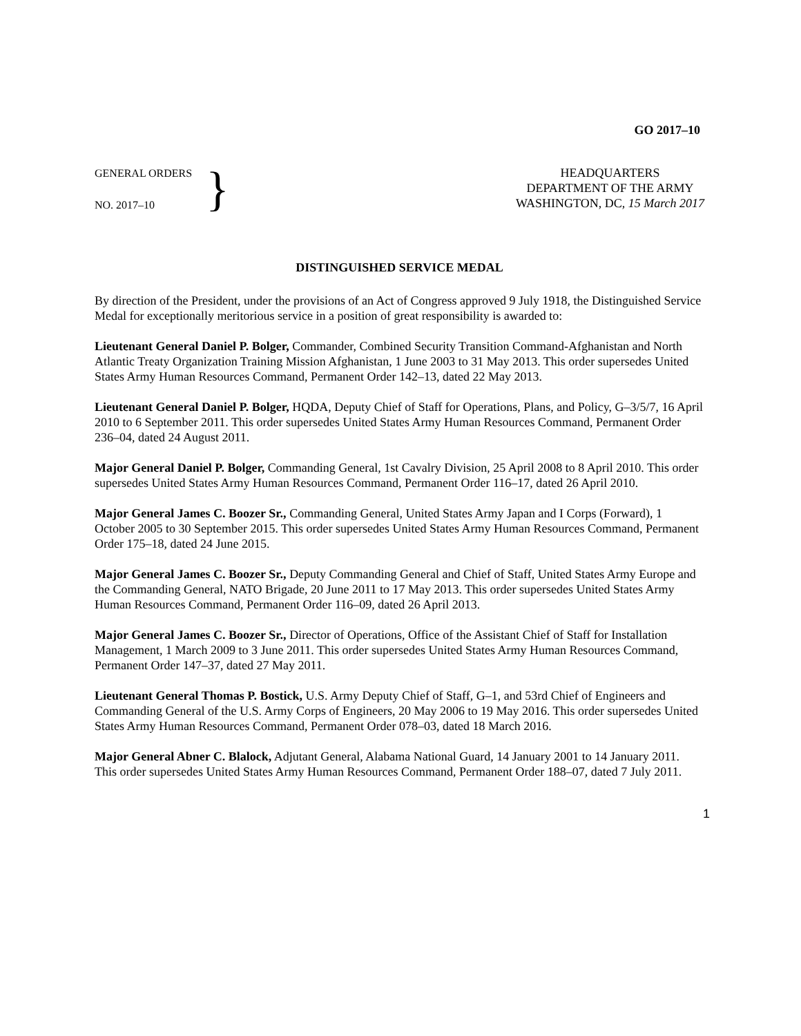GO 2017–10
GENERAL ORDERS
NO. 2017–10
}
HEADQUARTERS
DEPARTMENT OF THE ARMY
WASHINGTON, DC, 15 March 2017
DISTINGUISHED SERVICE MEDAL
By direction of the President, under the provisions of an Act of Congress approved 9 July 1918, the Distinguished Service Medal for exceptionally meritorious service in a position of great responsibility is awarded to:
Lieutenant General Daniel P. Bolger, Commander, Combined Security Transition Command-Afghanistan and North Atlantic Treaty Organization Training Mission Afghanistan, 1 June 2003 to 31 May 2013. This order supersedes United States Army Human Resources Command, Permanent Order 142–13, dated 22 May 2013.
Lieutenant General Daniel P. Bolger, HQDA, Deputy Chief of Staff for Operations, Plans, and Policy, G–3/5/7, 16 April 2010 to 6 September 2011. This order supersedes United States Army Human Resources Command, Permanent Order 236–04, dated 24 August 2011.
Major General Daniel P. Bolger, Commanding General, 1st Cavalry Division, 25 April 2008 to 8 April 2010. This order supersedes United States Army Human Resources Command, Permanent Order 116–17, dated 26 April 2010.
Major General James C. Boozer Sr., Commanding General, United States Army Japan and I Corps (Forward), 1 October 2005 to 30 September 2015. This order supersedes United States Army Human Resources Command, Permanent Order 175–18, dated 24 June 2015.
Major General James C. Boozer Sr., Deputy Commanding General and Chief of Staff, United States Army Europe and the Commanding General, NATO Brigade, 20 June 2011 to 17 May 2013. This order supersedes United States Army Human Resources Command, Permanent Order 116–09, dated 26 April 2013.
Major General James C. Boozer Sr., Director of Operations, Office of the Assistant Chief of Staff for Installation Management, 1 March 2009 to 3 June 2011. This order supersedes United States Army Human Resources Command, Permanent Order 147–37, dated 27 May 2011.
Lieutenant General Thomas P. Bostick, U.S. Army Deputy Chief of Staff, G–1, and 53rd Chief of Engineers and Commanding General of the U.S. Army Corps of Engineers, 20 May 2006 to 19 May 2016. This order supersedes United States Army Human Resources Command, Permanent Order 078–03, dated 18 March 2016.
Major General Abner C. Blalock, Adjutant General, Alabama National Guard, 14 January 2001 to 14 January 2011. This order supersedes United States Army Human Resources Command, Permanent Order 188–07, dated 7 July 2011.
1